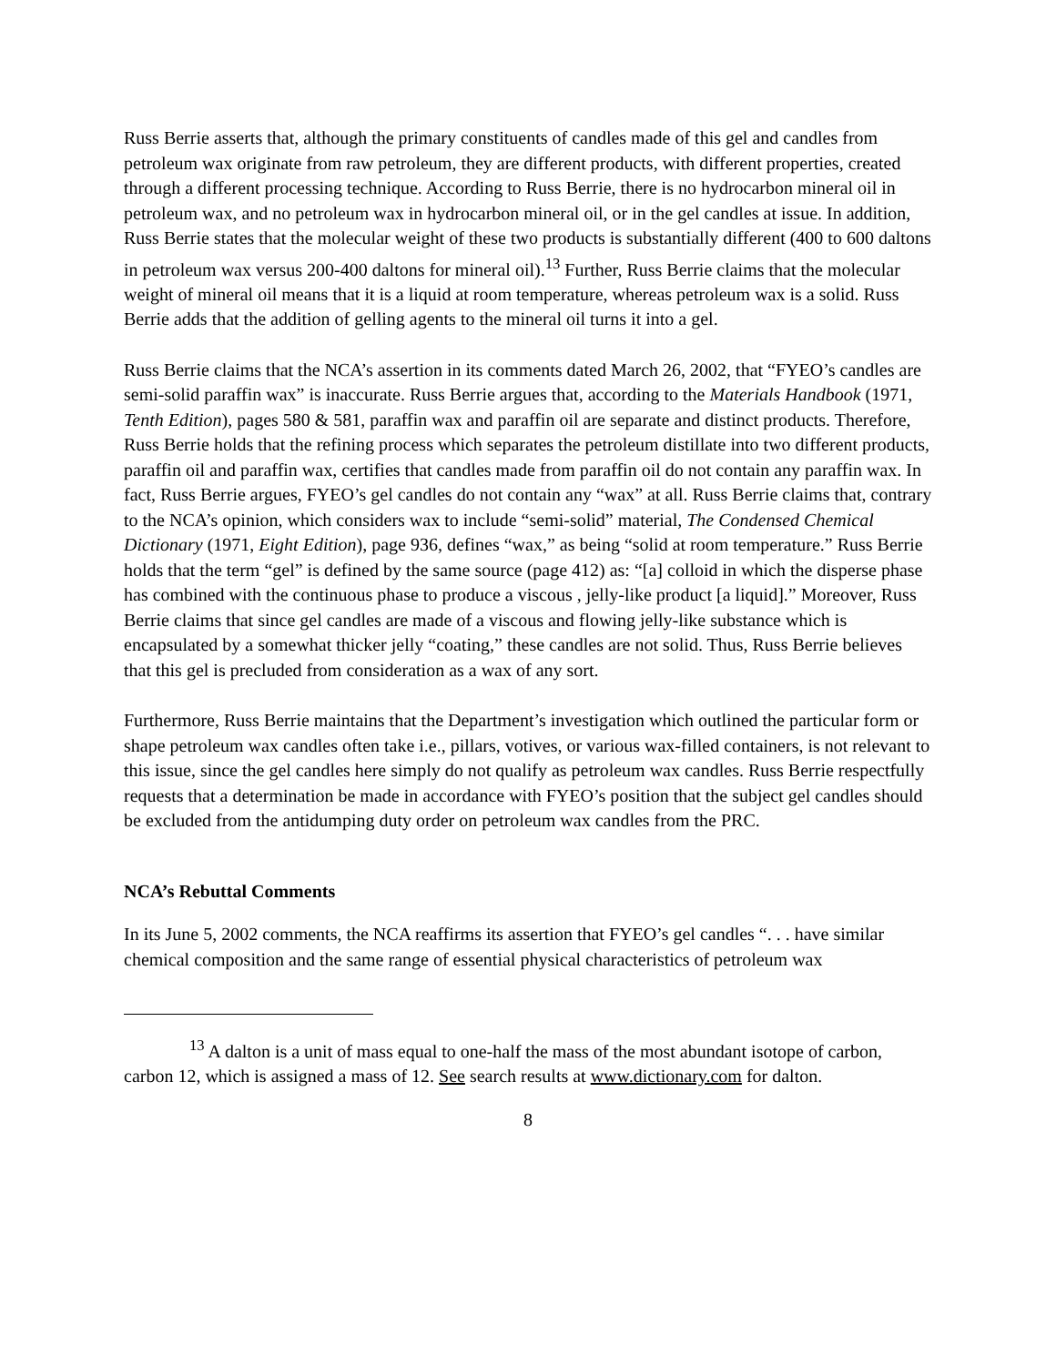Russ Berrie asserts that, although the primary constituents of candles made of this gel and candles from petroleum wax originate from raw petroleum, they are different products, with different properties, created through a different processing technique. According to Russ Berrie, there is no hydrocarbon mineral oil in petroleum wax, and no petroleum wax in hydrocarbon mineral oil, or in the gel candles at issue. In addition, Russ Berrie states that the molecular weight of these two products is substantially different (400 to 600 daltons in petroleum wax versus 200-400 daltons for mineral oil).<sup>13</sup> Further, Russ Berrie claims that the molecular weight of mineral oil means that it is a liquid at room temperature, whereas petroleum wax is a solid. Russ Berrie adds that the addition of gelling agents to the mineral oil turns it into a gel.
Russ Berrie claims that the NCA’s assertion in its comments dated March 26, 2002, that “FYEO’s candles are semi-solid paraffin wax” is inaccurate. Russ Berrie argues that, according to the Materials Handbook (1971, Tenth Edition), pages 580 & 581, paraffin wax and paraffin oil are separate and distinct products. Therefore, Russ Berrie holds that the refining process which separates the petroleum distillate into two different products, paraffin oil and paraffin wax, certifies that candles made from paraffin oil do not contain any paraffin wax. In fact, Russ Berrie argues, FYEO’s gel candles do not contain any “wax” at all. Russ Berrie claims that, contrary to the NCA’s opinion, which considers wax to include “semi-solid” material, The Condensed Chemical Dictionary (1971, Eight Edition), page 936, defines “wax,” as being “solid at room temperature.” Russ Berrie holds that the term “gel” is defined by the same source (page 412) as: “[a] colloid in which the disperse phase has combined with the continuous phase to produce a viscous , jelly-like product [a liquid].” Moreover, Russ Berrie claims that since gel candles are made of a viscous and flowing jelly-like substance which is encapsulated by a somewhat thicker jelly “coating,” these candles are not solid. Thus, Russ Berrie believes that this gel is precluded from consideration as a wax of any sort.
Furthermore, Russ Berrie maintains that the Department’s investigation which outlined the particular form or shape petroleum wax candles often take i.e., pillars, votives, or various wax-filled containers, is not relevant to this issue, since the gel candles here simply do not qualify as petroleum wax candles. Russ Berrie respectfully requests that a determination be made in accordance with FYEO’s position that the subject gel candles should be excluded from the antidumping duty order on petroleum wax candles from the PRC.
NCA’s Rebuttal Comments
In its June 5, 2002 comments, the NCA reaffirms its assertion that FYEO’s gel candles “. . . have similar chemical composition and the same range of essential physical characteristics of petroleum wax
<sup>13</sup> A dalton is a unit of mass equal to one-half the mass of the most abundant isotope of carbon, carbon 12, which is assigned a mass of 12. See search results at www.dictionary.com for dalton.
8